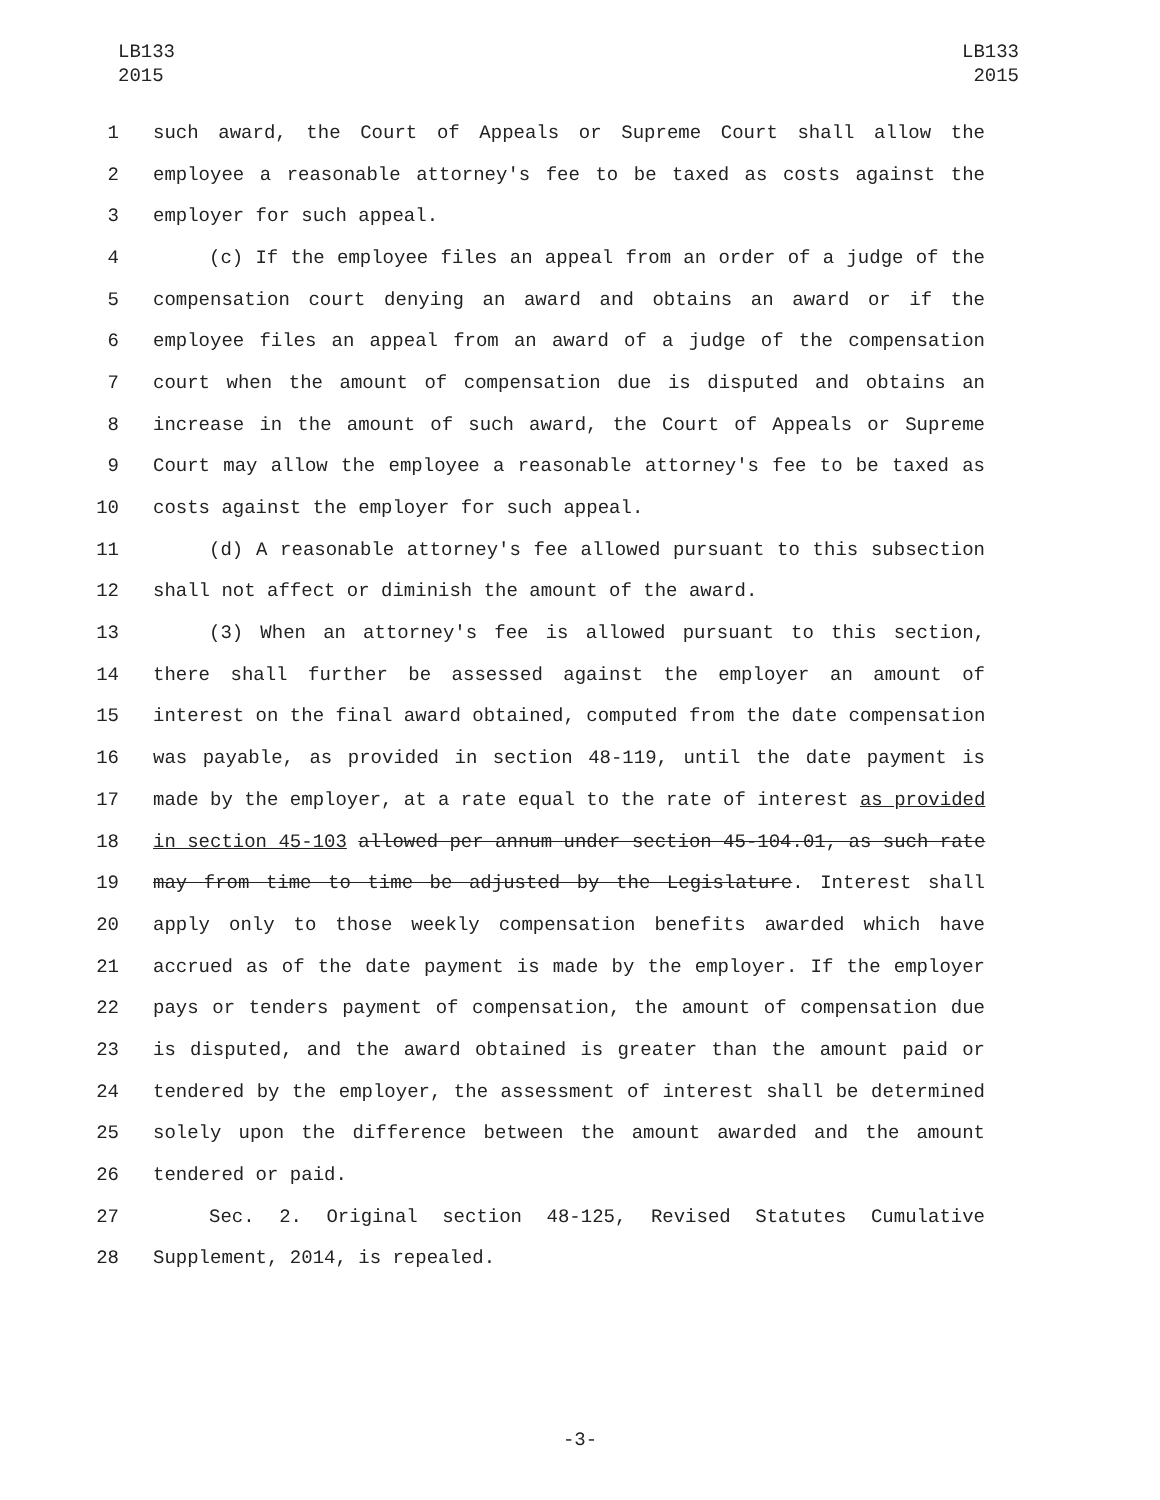LB133
2015
LB133
2015
1 such award, the Court of Appeals or Supreme Court shall allow the
2 employee a reasonable attorney's fee to be taxed as costs against the
3 employer for such appeal.
4 (c) If the employee files an appeal from an order of a judge of the
5 compensation court denying an award and obtains an award or if the
6 employee files an appeal from an award of a judge of the compensation
7 court when the amount of compensation due is disputed and obtains an
8 increase in the amount of such award, the Court of Appeals or Supreme
9 Court may allow the employee a reasonable attorney's fee to be taxed as
10 costs against the employer for such appeal.
11 (d) A reasonable attorney's fee allowed pursuant to this subsection
12 shall not affect or diminish the amount of the award.
13 (3) When an attorney's fee is allowed pursuant to this section,
14 there shall further be assessed against the employer an amount of
15 interest on the final award obtained, computed from the date compensation
16 was payable, as provided in section 48-119, until the date payment is
17 made by the employer, at a rate equal to the rate of interest as provided
18 in section 45-103 allowed per annum under section 45-104.01, as such rate
19 may from time to time be adjusted by the Legislature. Interest shall
20 apply only to those weekly compensation benefits awarded which have
21 accrued as of the date payment is made by the employer. If the employer
22 pays or tenders payment of compensation, the amount of compensation due
23 is disputed, and the award obtained is greater than the amount paid or
24 tendered by the employer, the assessment of interest shall be determined
25 solely upon the difference between the amount awarded and the amount
26 tendered or paid.
27 Sec. 2. Original section 48-125, Revised Statutes Cumulative
28 Supplement, 2014, is repealed.
-3-